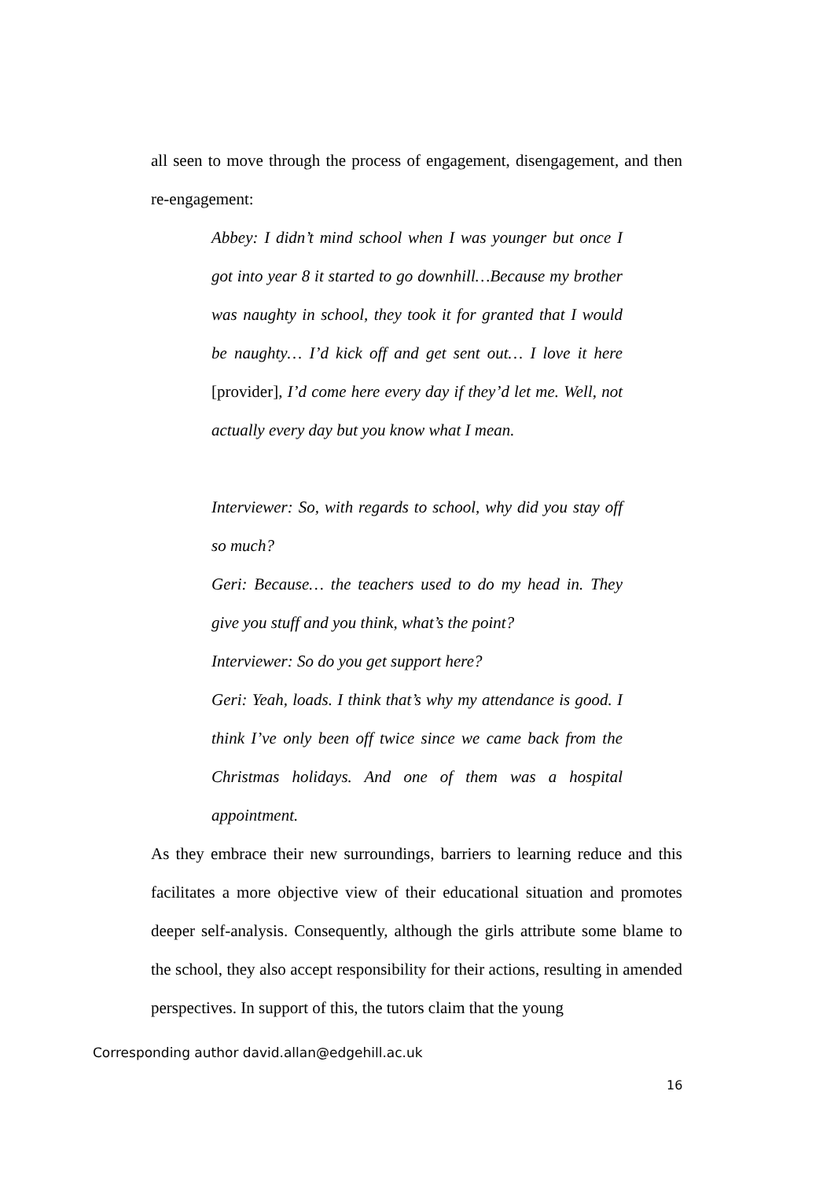all seen to move through the process of engagement, disengagement, and then re-engagement:
Abbey: I didn’t mind school when I was younger but once I got into year 8 it started to go downhill…Because my brother was naughty in school, they took it for granted that I would be naughty… I’d kick off and get sent out… I love it here [provider], I’d come here every day if they’d let me. Well, not actually every day but you know what I mean.
Interviewer: So, with regards to school, why did you stay off so much?
Geri: Because… the teachers used to do my head in. They give you stuff and you think, what’s the point?
Interviewer: So do you get support here?
Geri: Yeah, loads. I think that’s why my attendance is good. I think I’ve only been off twice since we came back from the Christmas holidays. And one of them was a hospital appointment.
As they embrace their new surroundings, barriers to learning reduce and this facilitates a more objective view of their educational situation and promotes deeper self-analysis. Consequently, although the girls attribute some blame to the school, they also accept responsibility for their actions, resulting in amended perspectives. In support of this, the tutors claim that the young
Corresponding author david.allan@edgehill.ac.uk
16